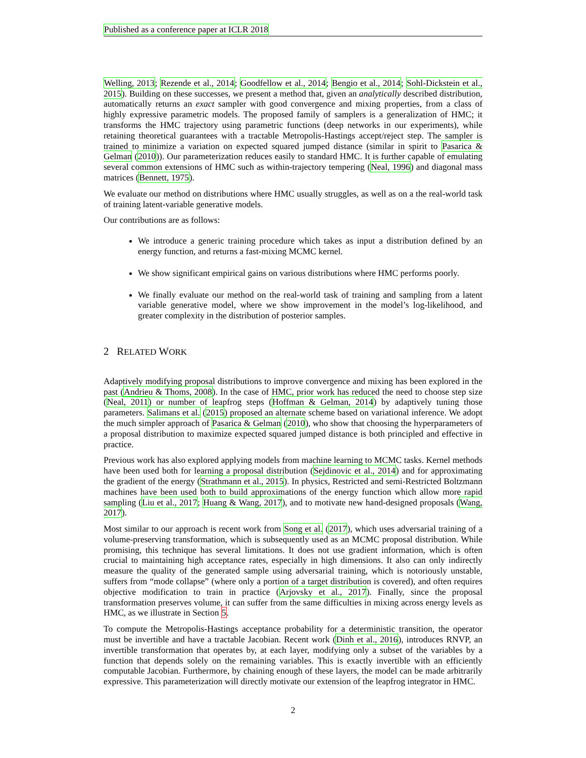Published as a conference paper at ICLR 2018
Welling, 2013; Rezende et al., 2014; Goodfellow et al., 2014; Bengio et al., 2014; Sohl-Dickstein et al., 2015). Building on these successes, we present a method that, given an analytically described distribution, automatically returns an exact sampler with good convergence and mixing properties, from a class of highly expressive parametric models. The proposed family of samplers is a generalization of HMC; it transforms the HMC trajectory using parametric functions (deep networks in our experiments), while retaining theoretical guarantees with a tractable Metropolis-Hastings accept/reject step. The sampler is trained to minimize a variation on expected squared jumped distance (similar in spirit to Pasarica & Gelman (2010)). Our parameterization reduces easily to standard HMC. It is further capable of emulating several common extensions of HMC such as within-trajectory tempering (Neal, 1996) and diagonal mass matrices (Bennett, 1975).
We evaluate our method on distributions where HMC usually struggles, as well as on a the real-world task of training latent-variable generative models.
Our contributions are as follows:
We introduce a generic training procedure which takes as input a distribution defined by an energy function, and returns a fast-mixing MCMC kernel.
We show significant empirical gains on various distributions where HMC performs poorly.
We finally evaluate our method on the real-world task of training and sampling from a latent variable generative model, where we show improvement in the model’s log-likelihood, and greater complexity in the distribution of posterior samples.
2 RELATED WORK
Adaptively modifying proposal distributions to improve convergence and mixing has been explored in the past (Andrieu & Thoms, 2008). In the case of HMC, prior work has reduced the need to choose step size (Neal, 2011) or number of leapfrog steps (Hoffman & Gelman, 2014) by adaptively tuning those parameters. Salimans et al. (2015) proposed an alternate scheme based on variational inference. We adopt the much simpler approach of Pasarica & Gelman (2010), who show that choosing the hyperparameters of a proposal distribution to maximize expected squared jumped distance is both principled and effective in practice.
Previous work has also explored applying models from machine learning to MCMC tasks. Kernel methods have been used both for learning a proposal distribution (Sejdinovic et al., 2014) and for approximating the gradient of the energy (Strathmann et al., 2015). In physics, Restricted and semi-Restricted Boltzmann machines have been used both to build approximations of the energy function which allow more rapid sampling (Liu et al., 2017; Huang & Wang, 2017), and to motivate new hand-designed proposals (Wang, 2017).
Most similar to our approach is recent work from Song et al. (2017), which uses adversarial training of a volume-preserving transformation, which is subsequently used as an MCMC proposal distribution. While promising, this technique has several limitations. It does not use gradient information, which is often crucial to maintaining high acceptance rates, especially in high dimensions. It also can only indirectly measure the quality of the generated sample using adversarial training, which is notoriously unstable, suffers from “mode collapse” (where only a portion of a target distribution is covered), and often requires objective modification to train in practice (Arjovsky et al., 2017). Finally, since the proposal transformation preserves volume, it can suffer from the same difficulties in mixing across energy levels as HMC, as we illustrate in Section 5.
To compute the Metropolis-Hastings acceptance probability for a deterministic transition, the operator must be invertible and have a tractable Jacobian. Recent work (Dinh et al., 2016), introduces RNVP, an invertible transformation that operates by, at each layer, modifying only a subset of the variables by a function that depends solely on the remaining variables. This is exactly invertible with an efficiently computable Jacobian. Furthermore, by chaining enough of these layers, the model can be made arbitrarily expressive. This parameterization will directly motivate our extension of the leapfrog integrator in HMC.
2